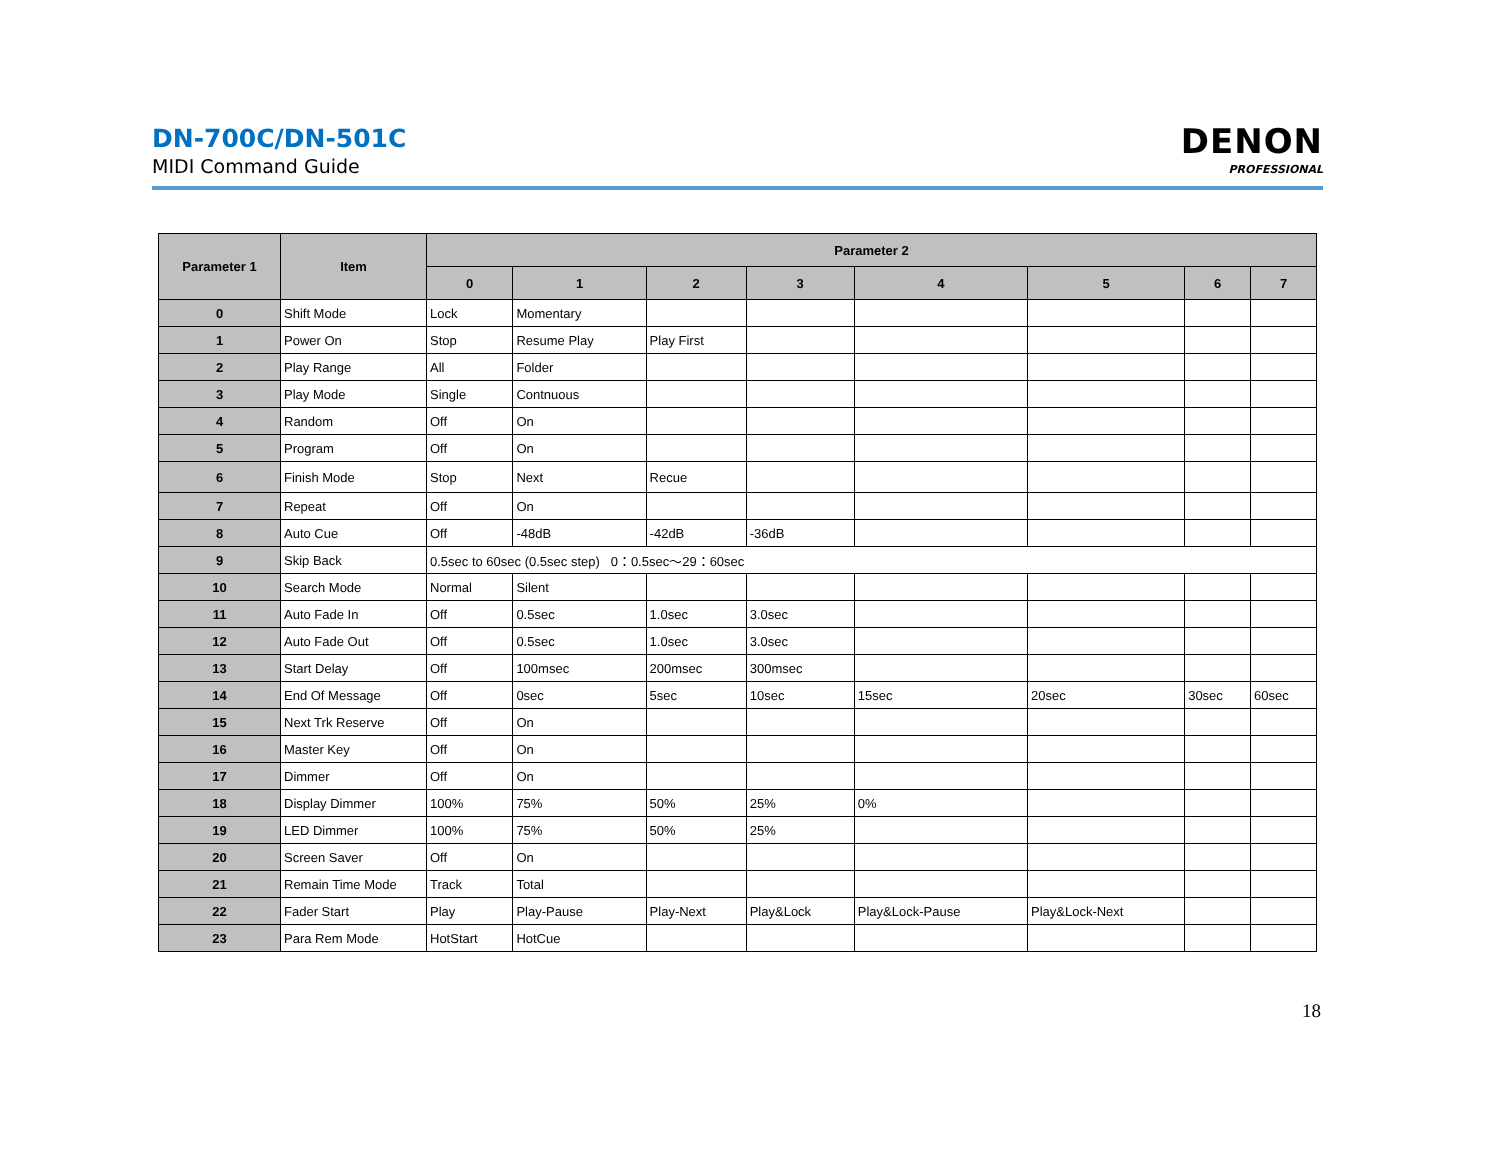DN-700C/DN-501C
MIDI Command Guide
DENON
PROFESSIONAL
| Parameter 1 | Item | Parameter 2 | | | | | | | |
| --- | --- | --- | --- | --- | --- | --- | --- | --- | --- |
| | | 0 | 1 | 2 | 3 | 4 | 5 | 6 | 7 |
| 0 | Shift Mode | Lock | Momentary | | | | | | |
| 1 | Power On | Stop | Resume Play | Play First | | | | | |
| 2 | Play Range | All | Folder | | | | | | |
| 3 | Play Mode | Single | Contnuous | | | | | | |
| 4 | Random | Off | On | | | | | | |
| 5 | Program | Off | On | | | | | | |
| 6 | Finish Mode | Stop | Next | Recue | | | | | |
| 7 | Repeat | Off | On | | | | | | |
| 8 | Auto Cue | Off | -48dB | -42dB | -36dB | | | | |
| 9 | Skip Back | 0.5sec to 60sec (0.5sec step) 0：0.5sec～29：60sec | | | | | | | |
| 10 | Search Mode | Normal | Silent | | | | | | |
| 11 | Auto Fade In | Off | 0.5sec | 1.0sec | 3.0sec | | | | |
| 12 | Auto Fade Out | Off | 0.5sec | 1.0sec | 3.0sec | | | | |
| 13 | Start Delay | Off | 100msec | 200msec | 300msec | | | | |
| 14 | End Of Message | Off | 0sec | 5sec | 10sec | 15sec | 20sec | 30sec | 60sec |
| 15 | Next Trk Reserve | Off | On | | | | | | |
| 16 | Master Key | Off | On | | | | | | |
| 17 | Dimmer | Off | On | | | | | | |
| 18 | Display Dimmer | 100% | 75% | 50% | 25% | 0% | | | |
| 19 | LED Dimmer | 100% | 75% | 50% | 25% | | | | |
| 20 | Screen Saver | Off | On | | | | | | |
| 21 | Remain Time Mode | Track | Total | | | | | | |
| 22 | Fader Start | Play | Play-Pause | Play-Next | Play&Lock | Play&Lock-Pause | Play&Lock-Next | | |
| 23 | Para Rem Mode | HotStart | HotCue | | | | | | |
18